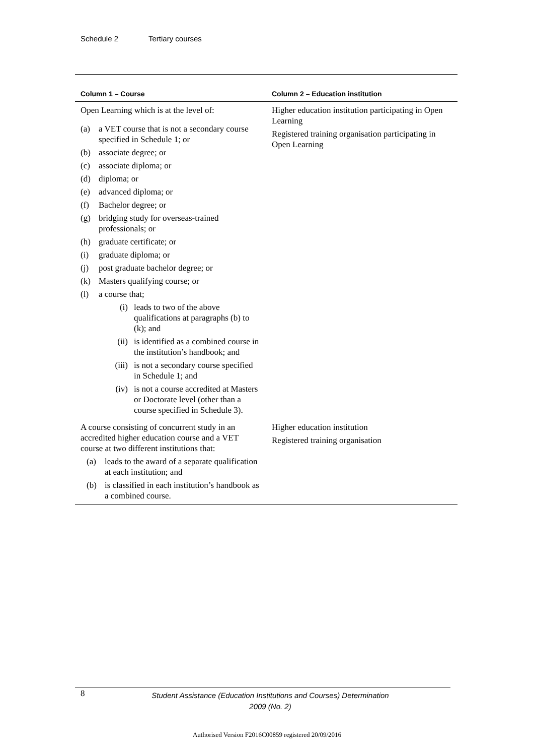Schedule 2 Tertiary courses
| Column 1 – Course | Column 2 – Education institution |
| --- | --- |
| Open Learning which is at the level of: (a) a VET course that is not a secondary course specified in Schedule 1; or (b) associate degree; or (c) associate diploma; or (d) diploma; or (e) advanced diploma; or (f) Bachelor degree; or (g) bridging study for overseas-trained professionals; or (h) graduate certificate; or (i) graduate diploma; or (j) post graduate bachelor degree; or (k) Masters qualifying course; or (l) a course that; (i) leads to two of the above qualifications at paragraphs (b) to (k); and (ii) is identified as a combined course in the institution’s handbook; and (iii) is not a secondary course specified in Schedule 1; and (iv) is not a course accredited at Masters or Doctorate level (other than a course specified in Schedule 3). | Higher education institution participating in Open Learning Registered training organisation participating in Open Learning |
| A course consisting of concurrent study in an accredited higher education course and a VET course at two different institutions that: (a) leads to the award of a separate qualification at each institution; and (b) is classified in each institution’s handbook as a combined course. | Higher education institution Registered training organisation |
8
Student Assistance (Education Institutions and Courses) Determination
2009 (No. 2)
Authorised Version F2016C00859 registered 20/09/2016